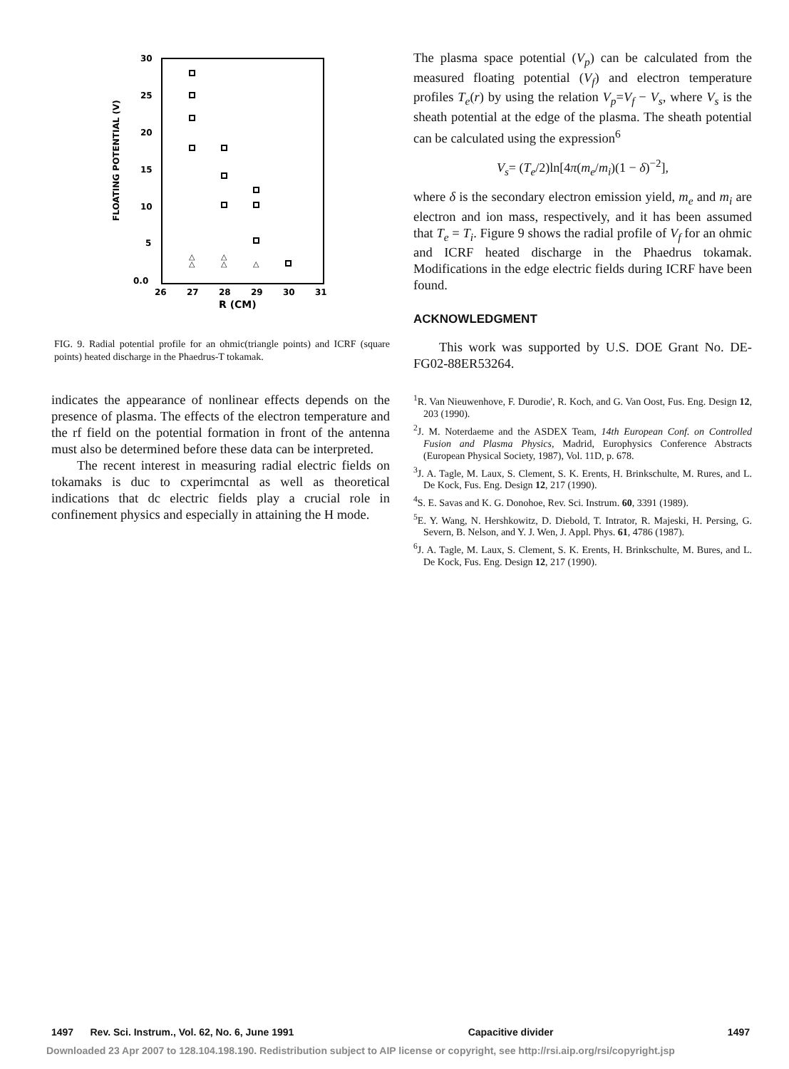30
25
20
15
10
5
0.0
26
27
28
29
30
31
R (CM)
FLOATING POTENTIAL (V)
△
△
△
△
△
FIG. 9. Radial potential profile for an ohmic(triangle points) and ICRF (square points) heated discharge in the Phaedrus-T tokamak.
indicates the appearance of nonlinear effects depends on the presence of plasma. The effects of the electron temperature and the rf field on the potential formation in front of the antenna must also be determined before these data can be interpreted.
The recent interest in measuring radial electric fields on tokamaks is duc to cxperimcntal as well as theoretical indications that dc electric fields play a crucial role in confinement physics and especially in attaining the H mode.
The plasma space potential (V<sub>p</sub>) can be calculated from the measured floating potential (V<sub>f</sub>) and electron temperature profiles T<sub>e</sub>(r) by using the relation V<sub>p</sub>=V<sub>f</sub> − V<sub>s</sub>, where V<sub>s</sub> is the sheath potential at the edge of the plasma. The sheath potential can be calculated using the expression<sup>6</sup>
V<sub>s</sub>= (T<sub>e</sub>/2)ln[4π(m<sub>e</sub>/m<sub>i</sub>)(1 − δ)<sup>−2</sup>],
where δ is the secondary electron emission yield, m<sub>e</sub> and m<sub>i</sub> are electron and ion mass, respectively, and it has been assumed that T<sub>e</sub> = T<sub>i</sub>. Figure 9 shows the radial profile of V<sub>f</sub> for an ohmic and ICRF heated discharge in the Phaedrus tokamak. Modifications in the edge electric fields during ICRF have been found.
ACKNOWLEDGMENT
This work was supported by U.S. DOE Grant No. DE-FG02-88ER53264.
<sup>1</sup> R. Van Nieuwenhove, F. Durodie', R. Koch, and G. Van Oost, Fus. Eng. Design 12, 203 (1990).
<sup>2</sup> J. M. Noterdaeme and the ASDEX Team, 14th European Conf. on Controlled Fusion and Plasma Physics, Madrid, Europhysics Conference Abstracts (European Physical Society, 1987), Vol. 11D, p. 678.
<sup>3</sup> J. A. Tagle, M. Laux, S. Clement, S. K. Erents, H. Brinkschulte, M. Rures, and L. De Kock, Fus. Eng. Design 12, 217 (1990).
<sup>4</sup> S. E. Savas and K. G. Donohoe, Rev. Sci. Instrum. 60, 3391 (1989).
<sup>5</sup> E. Y. Wang, N. Hershkowitz, D. Diebold, T. Intrator, R. Majeski, H. Persing, G. Severn, B. Nelson, and Y. J. Wen, J. Appl. Phys. 61, 4786 (1987).
<sup>6</sup> J. A. Tagle, M. Laux, S. Clement, S. K. Erents, H. Brinkschulte, M. Bures, and L. De Kock, Fus. Eng. Design 12, 217 (1990).
1497 Rev. Sci. Instrum., Vol. 62, No. 6, June 1991 Capacitive divider 1497
Downloaded 23 Apr 2007 to 128.104.198.190. Redistribution subject to AIP license or copyright, see http://rsi.aip.org/rsi/copyright.jsp